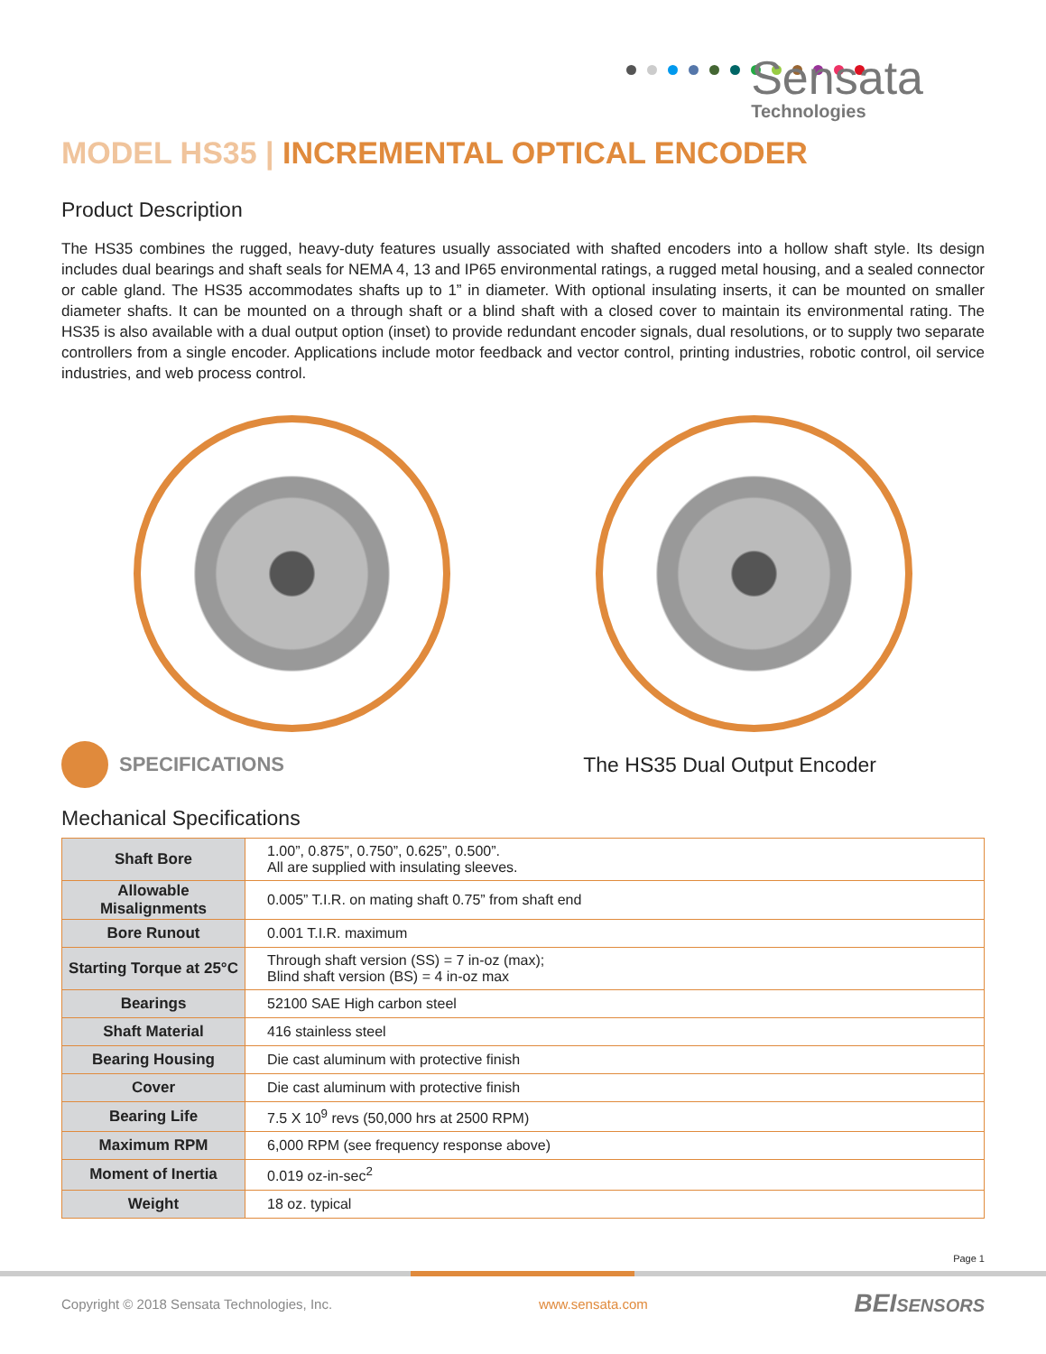Sensata
Technologies
MODEL HS35 | INCREMENTAL OPTICAL ENCODER
Product Description
The HS35 combines the rugged, heavy-duty features usually associated with shafted encoders into a hollow shaft style. Its design includes dual bearings and shaft seals for NEMA 4, 13 and IP65 environmental ratings, a rugged metal housing, and a sealed connector or cable gland. The HS35 accommodates shafts up to 1” in diameter. With optional insulating inserts, it can be mounted on smaller diameter shafts. It can be mounted on a through shaft or a blind shaft with a closed cover to maintain its environmental rating. The HS35 is also available with a dual output option (inset) to provide redundant encoder signals, dual resolutions, or to supply two separate controllers from a single encoder. Applications include motor feedback and vector control, printing industries, robotic control, oil service industries, and web process control.
SPECIFICATIONS The HS35 Dual Output Encoder
Mechanical Specifications
| Shaft Bore | 1.00”, 0.875”, 0.750”, 0.625”, 0.500”. All are supplied with insulating sleeves. |
| Allowable Misalignments | 0.005” T.I.R. on mating shaft 0.75” from shaft end |
| Bore Runout | 0.001 T.I.R. maximum |
| Starting Torque at 25°C | Through shaft version (SS) = 7 in-oz (max); Blind shaft version (BS) = 4 in-oz max |
| Bearings | 52100 SAE High carbon steel |
| Shaft Material | 416 stainless steel |
| Bearing Housing | Die cast aluminum with protective finish |
| Cover | Die cast aluminum with protective finish |
| Bearing Life | 7.5 X 10<sup>9</sup> revs (50,000 hrs at 2500 RPM) |
| Maximum RPM | 6,000 RPM (see frequency response above) |
| Moment of Inertia | 0.019 oz-in-sec<sup>2</sup> |
| Weight | 18 oz. typical |
Page 1
Copyright © 2018 Sensata Technologies, Inc. www.sensata.com BEISENSORS